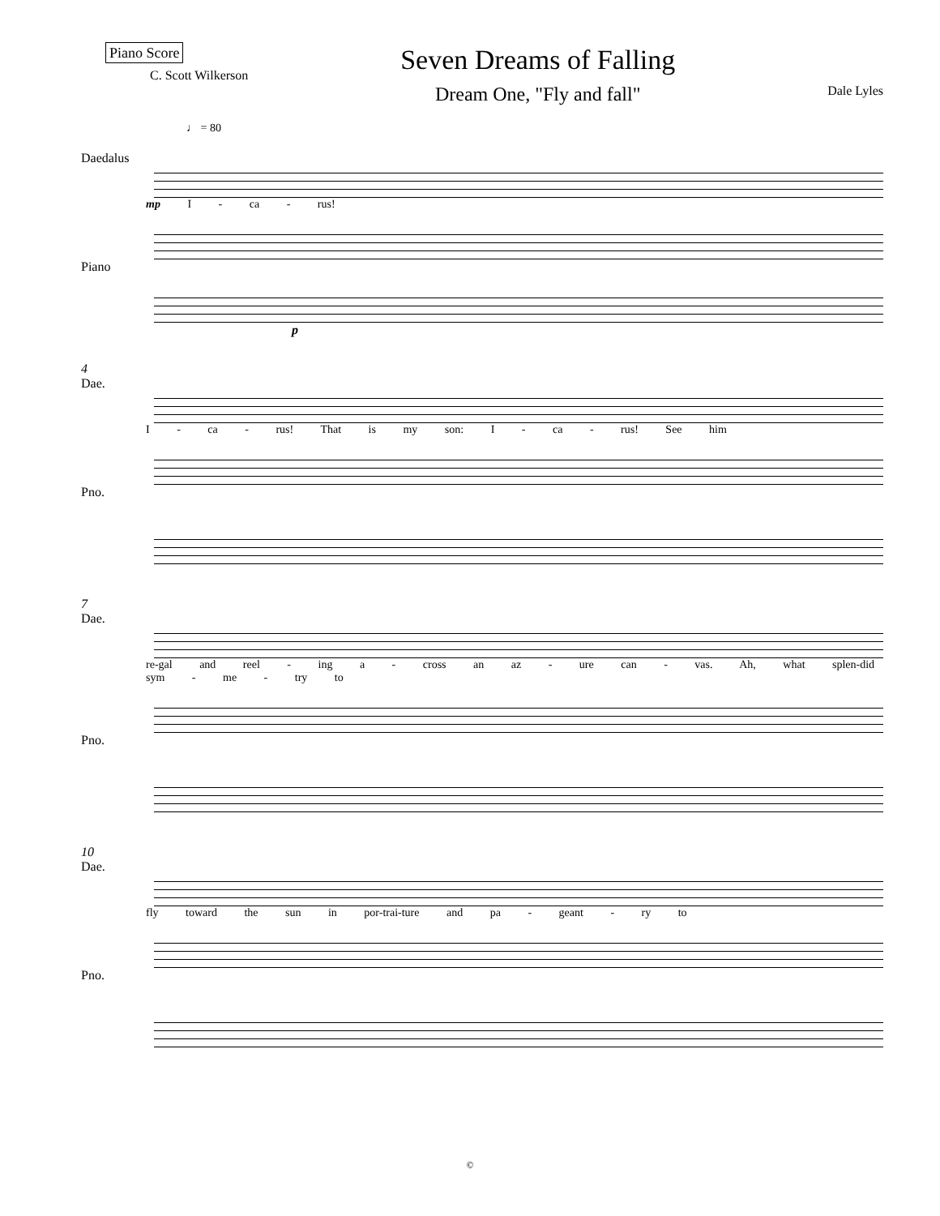Piano Score
C. Scott Wilkerson
Seven Dreams of Falling
Dream One, "Fly and fall"
Dale Lyles
♩ = 80
Daedalus
mp I - ca - rus!
Piano
p
4
Dae.
I - ca - rus! That is my son: I - ca - rus! See him
Pno.
7
Dae.
re-gal and reel - ing a - cross an az - ure can - vas. Ah, what splen-did sym - me - try to
Pno.
10
Dae.
fly toward the sun in por-trai-ture and pa - geant - ry to
Pno.
©